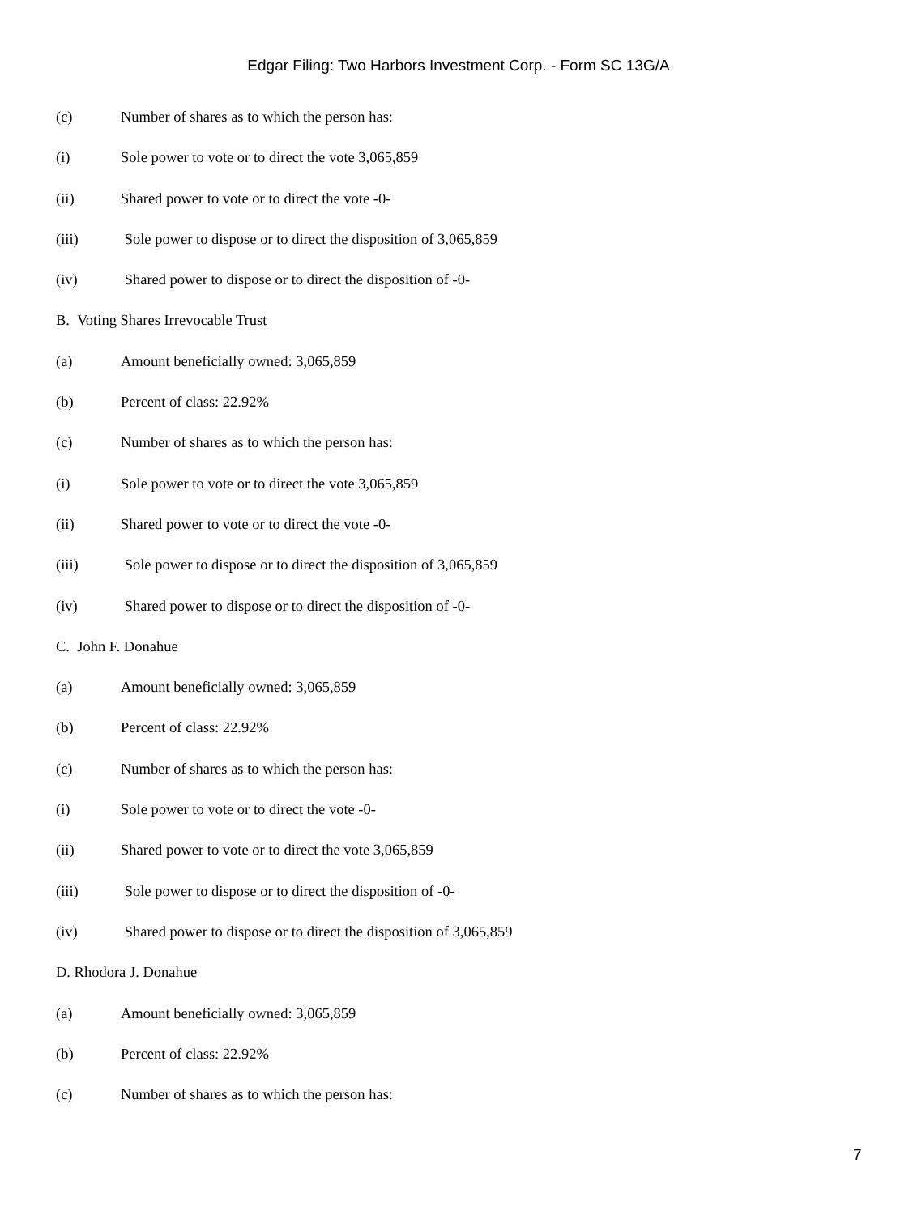Edgar Filing: Two Harbors Investment Corp. - Form SC 13G/A
(c) Number of shares as to which the person has:
(i) Sole power to vote or to direct the vote 3,065,859
(ii) Shared power to vote or to direct the vote -0-
(iii) Sole power to dispose or to direct the disposition of 3,065,859
(iv) Shared power to dispose or to direct the disposition of -0-
B. Voting Shares Irrevocable Trust
(a) Amount beneficially owned: 3,065,859
(b) Percent of class: 22.92%
(c) Number of shares as to which the person has:
(i) Sole power to vote or to direct the vote 3,065,859
(ii) Shared power to vote or to direct the vote -0-
(iii) Sole power to dispose or to direct the disposition of 3,065,859
(iv) Shared power to dispose or to direct the disposition of -0-
C. John F. Donahue
(a) Amount beneficially owned: 3,065,859
(b) Percent of class: 22.92%
(c) Number of shares as to which the person has:
(i) Sole power to vote or to direct the vote -0-
(ii) Shared power to vote or to direct the vote 3,065,859
(iii) Sole power to dispose or to direct the disposition of -0-
(iv) Shared power to dispose or to direct the disposition of 3,065,859
D. Rhodora J. Donahue
(a) Amount beneficially owned: 3,065,859
(b) Percent of class: 22.92%
(c) Number of shares as to which the person has:
7